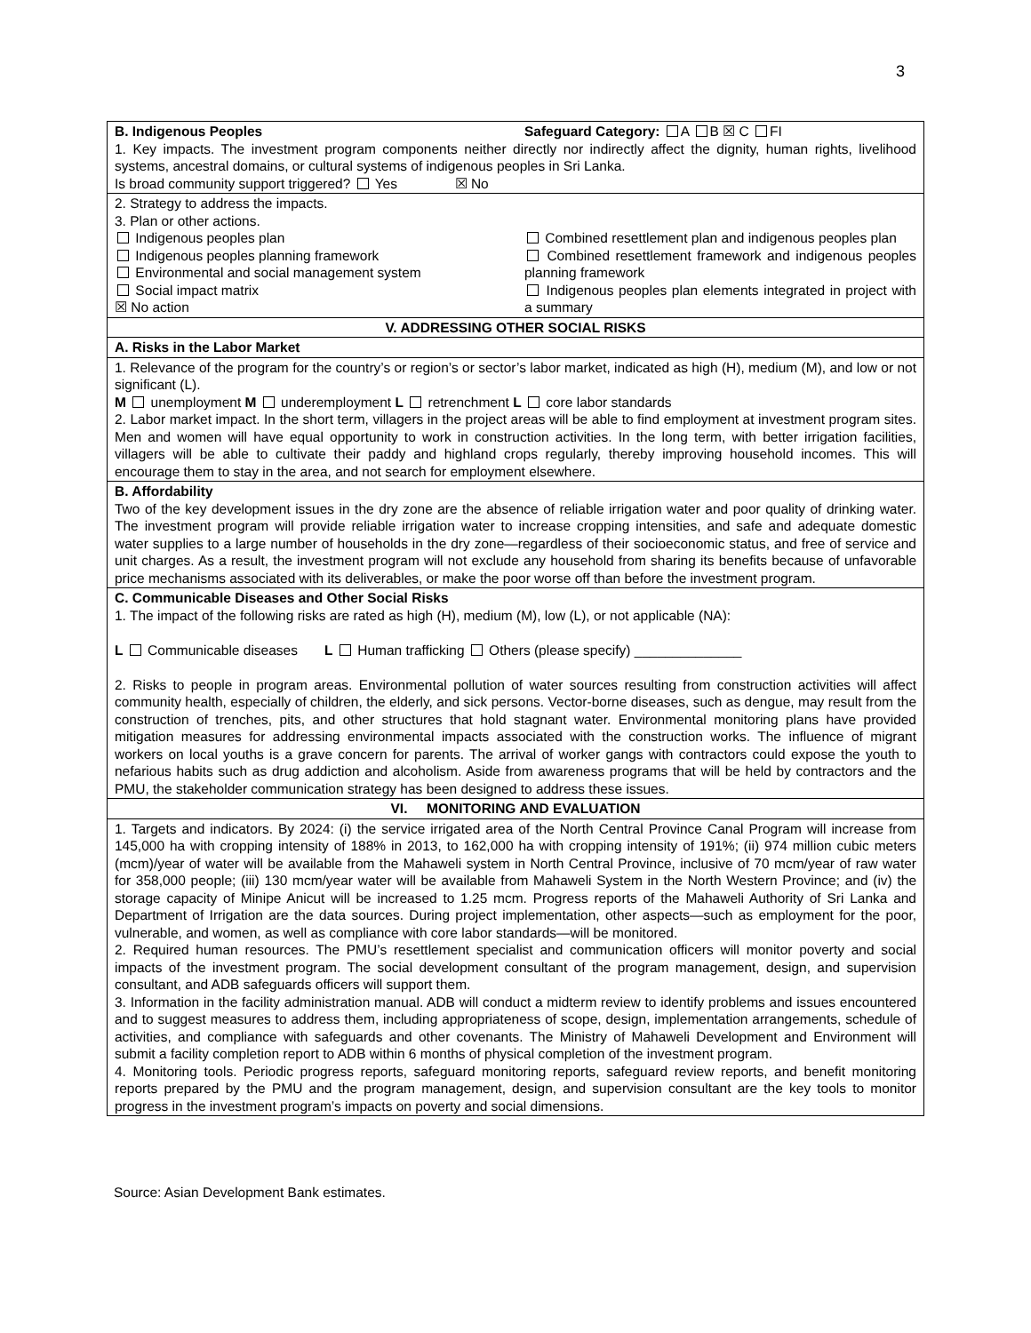3
| B. Indigenous Peoples Safeguard Category: A B ☒ C FI 1. Key impacts. The investment program components neither directly nor indirectly affect the dignity, human rights, livelihood systems, ancestral domains, or cultural systems of indigenous peoples in Sri Lanka. Is broad community support triggered? Yes ☒ No |
| 2. Strategy to address the impacts. 3. Plan or other actions. Indigenous peoples plan Indigenous peoples planning framework Environmental and social management system Social impact matrix ☒ No action Combined resettlement plan and indigenous peoples plan Combined resettlement framework and indigenous peoples planning framework Indigenous peoples plan elements integrated in project with a summary |
| V. ADDRESSING OTHER SOCIAL RISKS |
| A. Risks in the Labor Market |
| 1. Relevance of the program for the country’s or region’s or sector’s labor market, indicated as high (H), medium (M), and low or not significant (L). M unemployment M underemployment L retrenchment L core labor standards 2. Labor market impact. In the short term, villagers in the project areas will be able to find employment at investment program sites. Men and women will have equal opportunity to work in construction activities. In the long term, with better irrigation facilities, villagers will be able to cultivate their paddy and highland crops regularly, thereby improving household incomes. This will encourage them to stay in the area, and not search for employment elsewhere. |
| B. Affordability Two of the key development issues in the dry zone are the absence of reliable irrigation water and poor quality of drinking water. The investment program will provide reliable irrigation water to increase cropping intensities, and safe and adequate domestic water supplies to a large number of households in the dry zone—regardless of their socioeconomic status, and free of service and unit charges. As a result, the investment program will not exclude any household from sharing its benefits because of unfavorable price mechanisms associated with its deliverables, or make the poor worse off than before the investment program. |
| C. Communicable Diseases and Other Social Risks 1. The impact of the following risks are rated as high (H), medium (M), low (L), or not applicable (NA): L Communicable diseases L Human trafficking Others (please specify) ______________ 2. Risks to people in program areas. Environmental pollution of water sources resulting from construction activities will affect community health, especially of children, the elderly, and sick persons. Vector-borne diseases, such as dengue, may result from the construction of trenches, pits, and other structures that hold stagnant water. Environmental monitoring plans have provided mitigation measures for addressing environmental impacts associated with the construction works. The influence of migrant workers on local youths is a grave concern for parents. The arrival of worker gangs with contractors could expose the youth to nefarious habits such as drug addiction and alcoholism. Aside from awareness programs that will be held by contractors and the PMU, the stakeholder communication strategy has been designed to address these issues. |
| VI. MONITORING AND EVALUATION |
| 1. Targets and indicators. By 2024: (i) the service irrigated area of the North Central Province Canal Program will increase from 145,000 ha with cropping intensity of 188% in 2013, to 162,000 ha with cropping intensity of 191%; (ii) 974 million cubic meters (mcm)/year of water will be available from the Mahaweli system in North Central Province, inclusive of 70 mcm/year of raw water for 358,000 people; (iii) 130 mcm/year water will be available from Mahaweli System in the North Western Province; and (iv) the storage capacity of Minipe Anicut will be increased to 1.25 mcm. Progress reports of the Mahaweli Authority of Sri Lanka and Department of Irrigation are the data sources. During project implementation, other aspects—such as employment for the poor, vulnerable, and women, as well as compliance with core labor standards—will be monitored. 2. Required human resources. The PMU’s resettlement specialist and communication officers will monitor poverty and social impacts of the investment program. The social development consultant of the program management, design, and supervision consultant, and ADB safeguards officers will support them. 3. Information in the facility administration manual. ADB will conduct a midterm review to identify problems and issues encountered and to suggest measures to address them, including appropriateness of scope, design, implementation arrangements, schedule of activities, and compliance with safeguards and other covenants. The Ministry of Mahaweli Development and Environment will submit a facility completion report to ADB within 6 months of physical completion of the investment program. 4. Monitoring tools. Periodic progress reports, safeguard monitoring reports, safeguard review reports, and benefit monitoring reports prepared by the PMU and the program management, design, and supervision consultant are the key tools to monitor progress in the investment program’s impacts on poverty and social dimensions. |
Source: Asian Development Bank estimates.